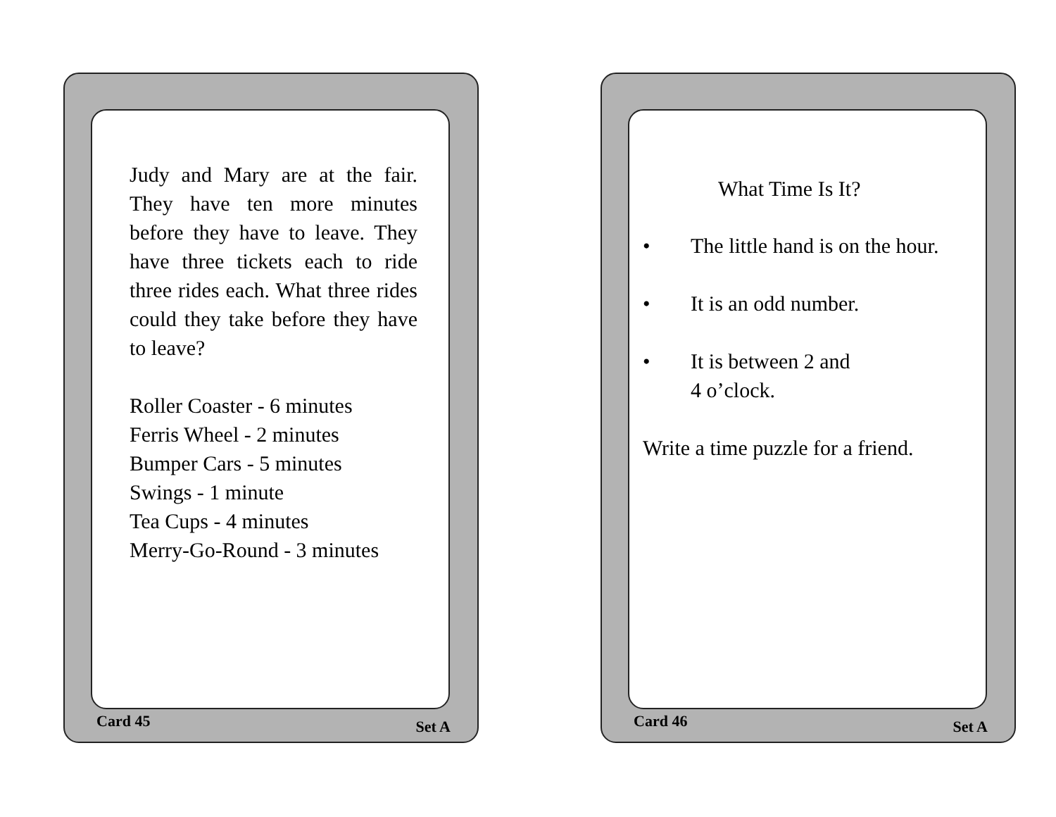Judy and Mary are at the fair. They have ten more minutes before they have to leave. They have three tickets each to ride three rides each. What three rides could they take before they have to leave?
Roller Coaster - 6 minutes
Ferris Wheel - 2 minutes
Bumper Cars - 5 minutes
Swings - 1 minute
Tea Cups - 4 minutes
Merry-Go-Round - 3 minutes
Card 45 Set A
What Time Is It?
• The little hand is on the hour.
• It is an odd number.
• It is between 2 and
4 o’clock.
Write a time puzzle for a friend.
Card 46 Set A